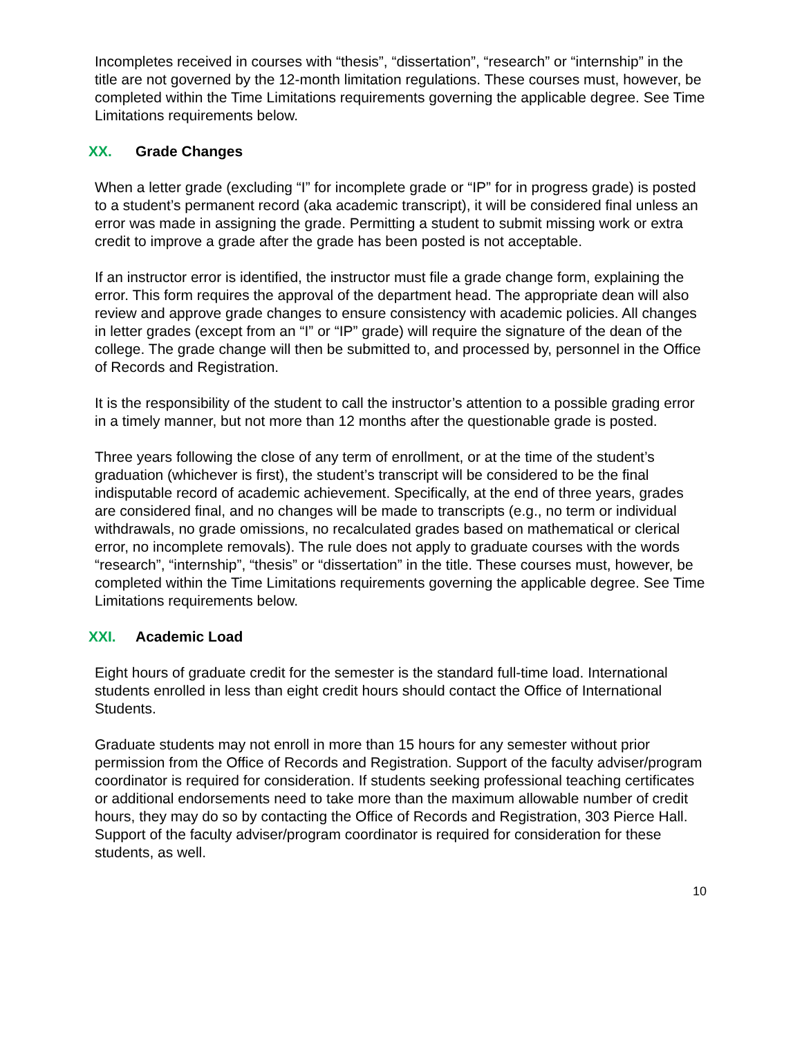Incompletes received in courses with “thesis”, “dissertation”, “research” or “internship” in the title are not governed by the 12-month limitation regulations. These courses must, however, be completed within the Time Limitations requirements governing the applicable degree. See Time Limitations requirements below.
XX. Grade Changes
When a letter grade (excluding “I” for incomplete grade or “IP” for in progress grade) is posted to a student’s permanent record (aka academic transcript), it will be considered final unless an error was made in assigning the grade. Permitting a student to submit missing work or extra credit to improve a grade after the grade has been posted is not acceptable.
If an instructor error is identified, the instructor must file a grade change form, explaining the error. This form requires the approval of the department head. The appropriate dean will also review and approve grade changes to ensure consistency with academic policies. All changes in letter grades (except from an “I” or “IP” grade) will require the signature of the dean of the college. The grade change will then be submitted to, and processed by, personnel in the Office of Records and Registration.
It is the responsibility of the student to call the instructor’s attention to a possible grading error in a timely manner, but not more than 12 months after the questionable grade is posted.
Three years following the close of any term of enrollment, or at the time of the student’s graduation (whichever is first), the student’s transcript will be considered to be the final indisputable record of academic achievement. Specifically, at the end of three years, grades are considered final, and no changes will be made to transcripts (e.g., no term or individual withdrawals, no grade omissions, no recalculated grades based on mathematical or clerical error, no incomplete removals). The rule does not apply to graduate courses with the words “research”, “internship”, “thesis” or “dissertation” in the title. These courses must, however, be completed within the Time Limitations requirements governing the applicable degree. See Time Limitations requirements below.
XXI. Academic Load
Eight hours of graduate credit for the semester is the standard full-time load. International students enrolled in less than eight credit hours should contact the Office of International Students.
Graduate students may not enroll in more than 15 hours for any semester without prior permission from the Office of Records and Registration. Support of the faculty adviser/program coordinator is required for consideration. If students seeking professional teaching certificates or additional endorsements need to take more than the maximum allowable number of credit hours, they may do so by contacting the Office of Records and Registration, 303 Pierce Hall. Support of the faculty adviser/program coordinator is required for consideration for these students, as well.
10